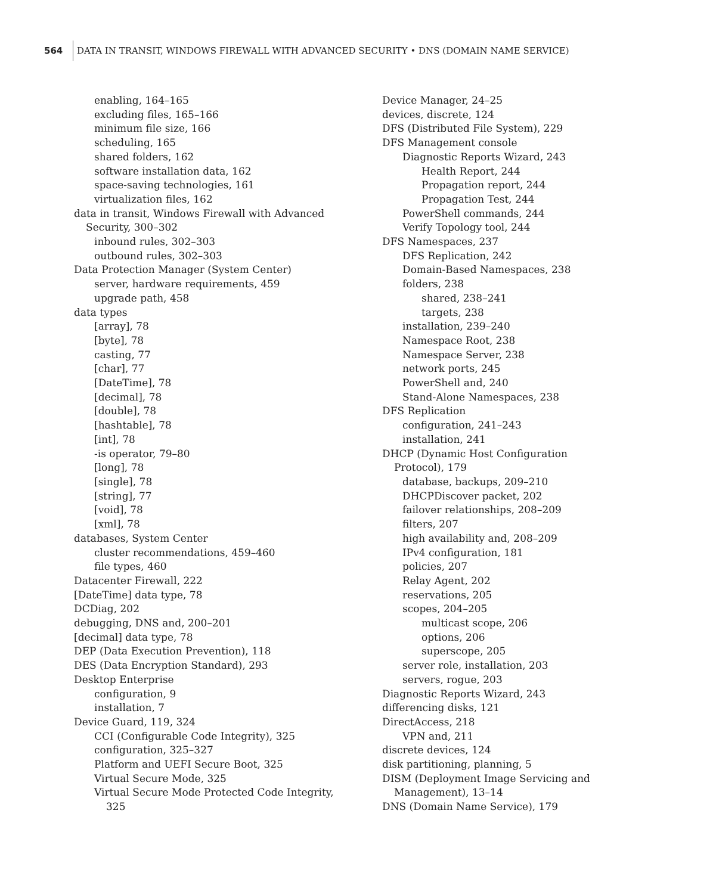564 DATA IN TRANSIT, WINDOWS FIREWALL WITH ADVANCED SECURITY • DNS (DOMAIN NAME SERVICE)
enabling, 164–165
excluding files, 165–166
minimum file size, 166
scheduling, 165
shared folders, 162
software installation data, 162
space-saving technologies, 161
virtualization files, 162
data in transit, Windows Firewall with Advanced Security, 300–302
inbound rules, 302–303
outbound rules, 302–303
Data Protection Manager (System Center)
server, hardware requirements, 459
upgrade path, 458
data types
[array], 78
[byte], 78
casting, 77
[char], 77
[DateTime], 78
[decimal], 78
[double], 78
[hashtable], 78
[int], 78
-is operator, 79–80
[long], 78
[single], 78
[string], 77
[void], 78
[xml], 78
databases, System Center
cluster recommendations, 459–460
file types, 460
Datacenter Firewall, 222
[DateTime] data type, 78
DCDiag, 202
debugging, DNS and, 200–201
[decimal] data type, 78
DEP (Data Execution Prevention), 118
DES (Data Encryption Standard), 293
Desktop Enterprise
configuration, 9
installation, 7
Device Guard, 119, 324
CCI (Configurable Code Integrity), 325
configuration, 325–327
Platform and UEFI Secure Boot, 325
Virtual Secure Mode, 325
Virtual Secure Mode Protected Code Integrity, 325
Device Manager, 24–25
devices, discrete, 124
DFS (Distributed File System), 229
DFS Management console
Diagnostic Reports Wizard, 243
Health Report, 244
Propagation report, 244
Propagation Test, 244
PowerShell commands, 244
Verify Topology tool, 244
DFS Namespaces, 237
DFS Replication, 242
Domain-Based Namespaces, 238
folders, 238
shared, 238–241
targets, 238
installation, 239–240
Namespace Root, 238
Namespace Server, 238
network ports, 245
PowerShell and, 240
Stand-Alone Namespaces, 238
DFS Replication
configuration, 241–243
installation, 241
DHCP (Dynamic Host Configuration Protocol), 179
database, backups, 209–210
DHCPDiscover packet, 202
failover relationships, 208–209
filters, 207
high availability and, 208–209
IPv4 configuration, 181
policies, 207
Relay Agent, 202
reservations, 205
scopes, 204–205
multicast scope, 206
options, 206
superscope, 205
server role, installation, 203
servers, rogue, 203
Diagnostic Reports Wizard, 243
differencing disks, 121
DirectAccess, 218
VPN and, 211
discrete devices, 124
disk partitioning, planning, 5
DISM (Deployment Image Servicing and Management), 13–14
DNS (Domain Name Service), 179